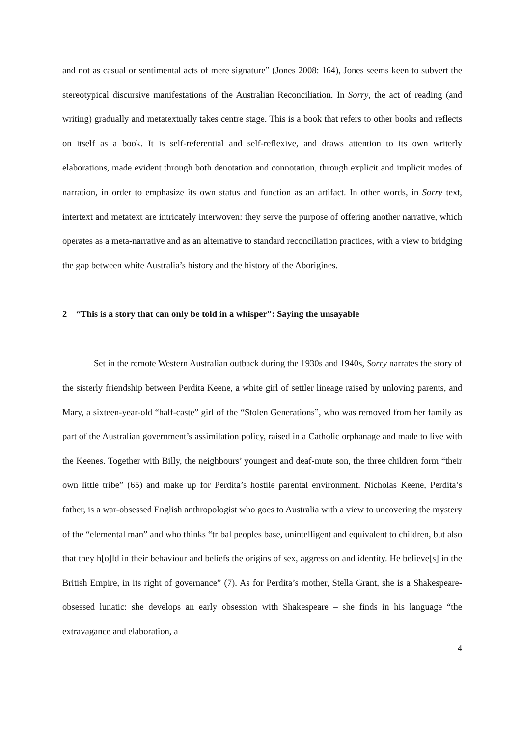and not as casual or sentimental acts of mere signature” (Jones 2008: 164), Jones seems keen to subvert the stereotypical discursive manifestations of the Australian Reconciliation. In Sorry, the act of reading (and writing) gradually and metatextually takes centre stage. This is a book that refers to other books and reflects on itself as a book. It is self-referential and self-reflexive, and draws attention to its own writerly elaborations, made evident through both denotation and connotation, through explicit and implicit modes of narration, in order to emphasize its own status and function as an artifact. In other words, in Sorry text, intertext and metatext are intricately interwoven: they serve the purpose of offering another narrative, which operates as a meta-narrative and as an alternative to standard reconciliation practices, with a view to bridging the gap between white Australia’s history and the history of the Aborigines.
2 “This is a story that can only be told in a whisper”: Saying the unsayable
Set in the remote Western Australian outback during the 1930s and 1940s, Sorry narrates the story of the sisterly friendship between Perdita Keene, a white girl of settler lineage raised by unloving parents, and Mary, a sixteen-year-old “half-caste” girl of the “Stolen Generations”, who was removed from her family as part of the Australian government’s assimilation policy, raised in a Catholic orphanage and made to live with the Keenes. Together with Billy, the neighbours’ youngest and deaf-mute son, the three children form “their own little tribe” (65) and make up for Perdita’s hostile parental environment. Nicholas Keene, Perdita’s father, is a war-obsessed English anthropologist who goes to Australia with a view to uncovering the mystery of the “elemental man” and who thinks “tribal peoples base, unintelligent and equivalent to children, but also that they h[o]ld in their behaviour and beliefs the origins of sex, aggression and identity. He believe[s] in the British Empire, in its right of governance” (7). As for Perdita’s mother, Stella Grant, she is a Shakespeare-obsessed lunatic: she develops an early obsession with Shakespeare – she finds in his language “the extravagance and elaboration, a
4